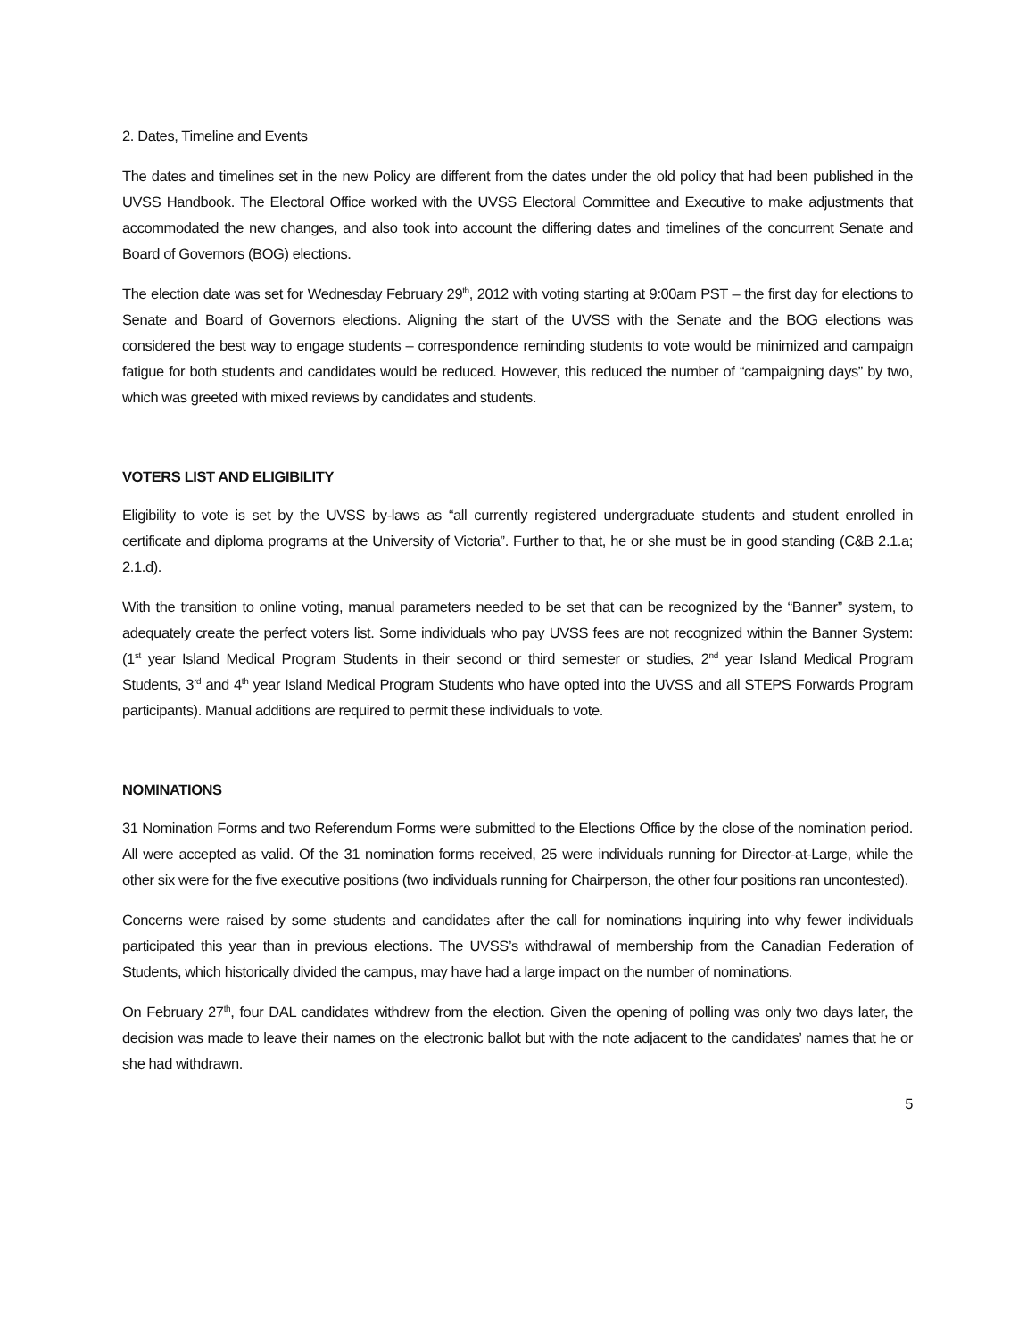2. Dates, Timeline and Events
The dates and timelines set in the new Policy are different from the dates under the old policy that had been published in the UVSS Handbook. The Electoral Office worked with the UVSS Electoral Committee and Executive to make adjustments that accommodated the new changes, and also took into account the differing dates and timelines of the concurrent Senate and Board of Governors (BOG) elections.
The election date was set for Wednesday February 29<sup>th</sup>, 2012 with voting starting at 9:00am PST – the first day for elections to Senate and Board of Governors elections. Aligning the start of the UVSS with the Senate and the BOG elections was considered the best way to engage students – correspondence reminding students to vote would be minimized and campaign fatigue for both students and candidates would be reduced. However, this reduced the number of “campaigning days” by two, which was greeted with mixed reviews by candidates and students.
VOTERS LIST AND ELIGIBILITY
Eligibility to vote is set by the UVSS by-laws as “all currently registered undergraduate students and student enrolled in certificate and diploma programs at the University of Victoria”. Further to that, he or she must be in good standing (C&B 2.1.a; 2.1.d).
With the transition to online voting, manual parameters needed to be set that can be recognized by the “Banner” system, to adequately create the perfect voters list. Some individuals who pay UVSS fees are not recognized within the Banner System: (1<sup>st</sup> year Island Medical Program Students in their second or third semester or studies, 2<sup>nd</sup> year Island Medical Program Students, 3<sup>rd</sup> and 4<sup>th</sup> year Island Medical Program Students who have opted into the UVSS and all STEPS Forwards Program participants). Manual additions are required to permit these individuals to vote.
NOMINATIONS
31 Nomination Forms and two Referendum Forms were submitted to the Elections Office by the close of the nomination period. All were accepted as valid. Of the 31 nomination forms received, 25 were individuals running for Director-at-Large, while the other six were for the five executive positions (two individuals running for Chairperson, the other four positions ran uncontested).
Concerns were raised by some students and candidates after the call for nominations inquiring into why fewer individuals participated this year than in previous elections. The UVSS’s withdrawal of membership from the Canadian Federation of Students, which historically divided the campus, may have had a large impact on the number of nominations.
On February 27<sup>th</sup>, four DAL candidates withdrew from the election. Given the opening of polling was only two days later, the decision was made to leave their names on the electronic ballot but with the note adjacent to the candidates’ names that he or she had withdrawn.
5